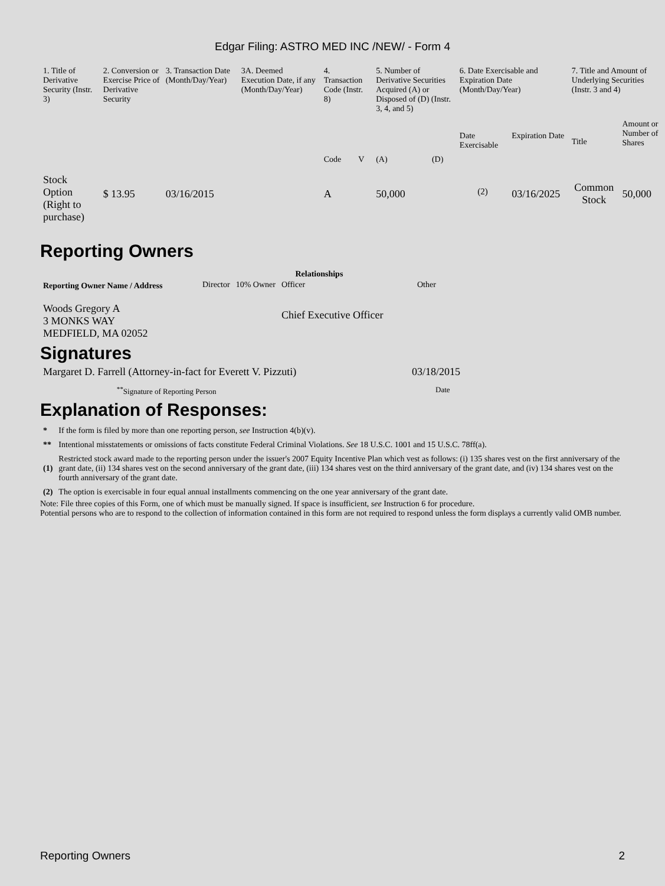Edgar Filing: ASTRO MED INC /NEW/ - Form 4
| 1. Title of Derivative Security (Instr. 3) | 2. Conversion or Exercise Price of Derivative Security | 3. Transaction Date (Month/Day/Year) | 3A. Deemed Execution Date, if any (Month/Day/Year) | 4. Transaction Code (Instr. 8) | | 5. Number of Derivative Securities Acquired (A) or Disposed of (D) (Instr. 3, 4, and 5) | | 6. Date Exercisable and Expiration Date (Month/Day/Year) | | 7. Title and Amount of Underlying Securities (Instr. 3 and 4) | |
| --- | --- | --- | --- | --- | --- | --- | --- | --- | --- | --- | --- |
| | | | | Code | V | (A) | (D) | Date Exercisable | Expiration Date | Title | Amount or Number of Shares |
| Stock Option (Right to purchase) | $ 13.95 | 03/16/2015 | | A | | 50,000 | | <sup>(2)</sup> | 03/16/2025 | Common Stock | 50,000 |
Reporting Owners
| Reporting Owner Name / Address | Relationships | | | |
| --- | --- | --- | --- | --- |
| | Director | 10% Owner | Officer | Other |
| Woods Gregory A 3 MONKS WAY MEDFIELD, MA 02052 | | | Chief Executive Officer | |
Signatures
| Margaret D. Farrell (Attorney-in-fact for Everett V. Pizzuti) | 03/18/2015 |
| <sup>**</sup> Signature of Reporting Person | Date |
Explanation of Responses:
| * | If the form is filed by more than one reporting person, see Instruction 4(b)(v). |
| ** | Intentional misstatements or omissions of facts constitute Federal Criminal Violations. See 18 U.S.C. 1001 and 15 U.S.C. 78ff(a). |
| (1) | Restricted stock award made to the reporting person under the issuer's 2007 Equity Incentive Plan which vest as follows: (i) 135 shares vest on the first anniversary of the grant date, (ii) 134 shares vest on the second anniversary of the grant date, (iii) 134 shares vest on the third anniversary of the grant date, and (iv) 134 shares vest on the fourth anniversary of the grant date. |
| (2) | The option is exercisable in four equal annual installments commencing on the one year anniversary of the grant date. |
Note: File three copies of this Form, one of which must be manually signed. If space is insufficient, see Instruction 6 for procedure.
Potential persons who are to respond to the collection of information contained in this form are not required to respond unless the form displays a currently valid OMB number.
Reporting Owners 2